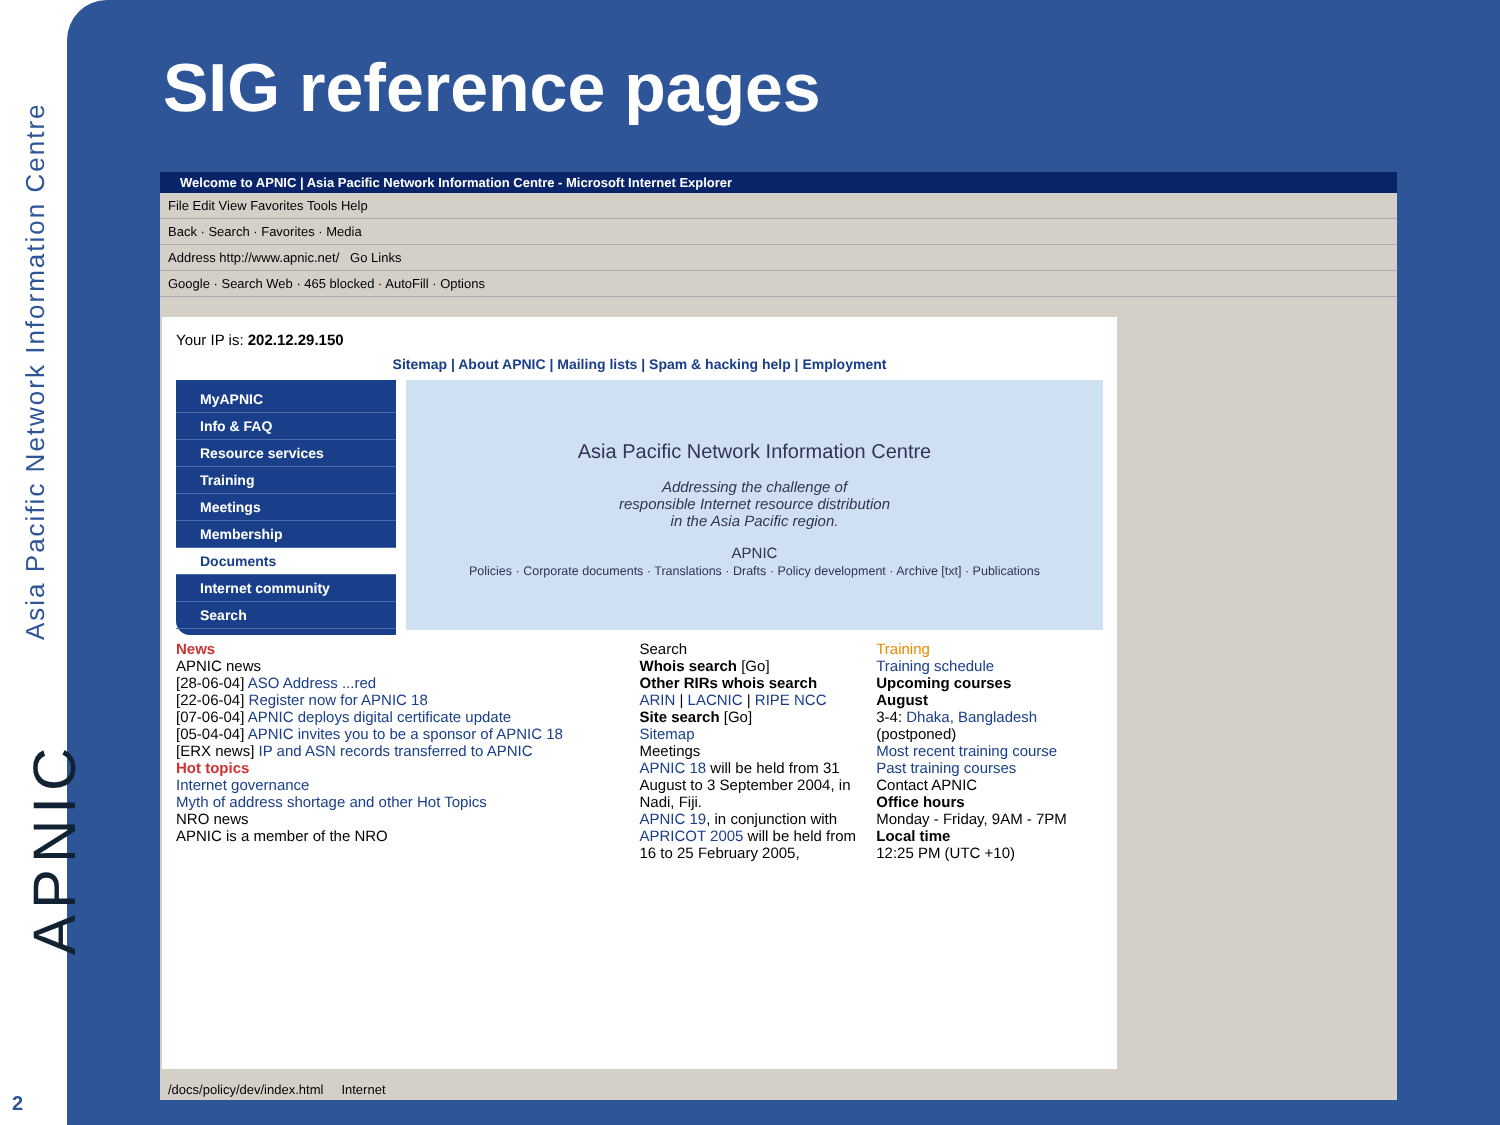Asia Pacific Network Information Centre
APNIC
2
SIG reference pages
Welcome to APNIC | Asia Pacific Network Information Centre - Microsoft Internet Explorer
File Edit View Favorites Tools Help
Back · Search · Favorites · Media
Address http://www.apnic.net/ Go Links
Google · Search Web · 465 blocked · AutoFill · Options
Your IP is: 202.12.29.150
Sitemap | About APNIC | Mailing lists | Spam & hacking help | Employment
MyAPNIC
Info & FAQ
Resource services
Training
Meetings
Membership
Documents
Internet community
Search
Asia Pacific Network Information Centre
Addressing the challenge of
responsible Internet resource distribution
in the Asia Pacific region.
APNIC
Policies · Corporate documents · Translations · Drafts · Policy development · Archive [txt] · Publications
News
APNIC news
[28-06-04] ASO Address ...red
[22-06-04] Register now for APNIC 18
[07-06-04] APNIC deploys digital certificate update
[05-04-04] APNIC invites you to be a sponsor of APNIC 18
[ERX news] IP and ASN records transferred to APNIC
Hot topics
Internet governance
Myth of address shortage and other Hot Topics
NRO news
APNIC is a member of the NRO
Search
Whois search [Go]
Other RIRs whois search
ARIN | LACNIC | RIPE NCC
Site search [Go]
Sitemap
Meetings
APNIC 18 will be held from 31 August to 3 September 2004, in Nadi, Fiji.
APNIC 19, in conjunction with APRICOT 2005 will be held from 16 to 25 February 2005,
Training
Training schedule
Upcoming courses
August
3-4: Dhaka, Bangladesh (postponed)
Most recent training course
Past training courses
Contact APNIC
Office hours
Monday - Friday, 9AM - 7PM
Local time
12:25 PM (UTC +10)
/docs/policy/dev/index.html Internet